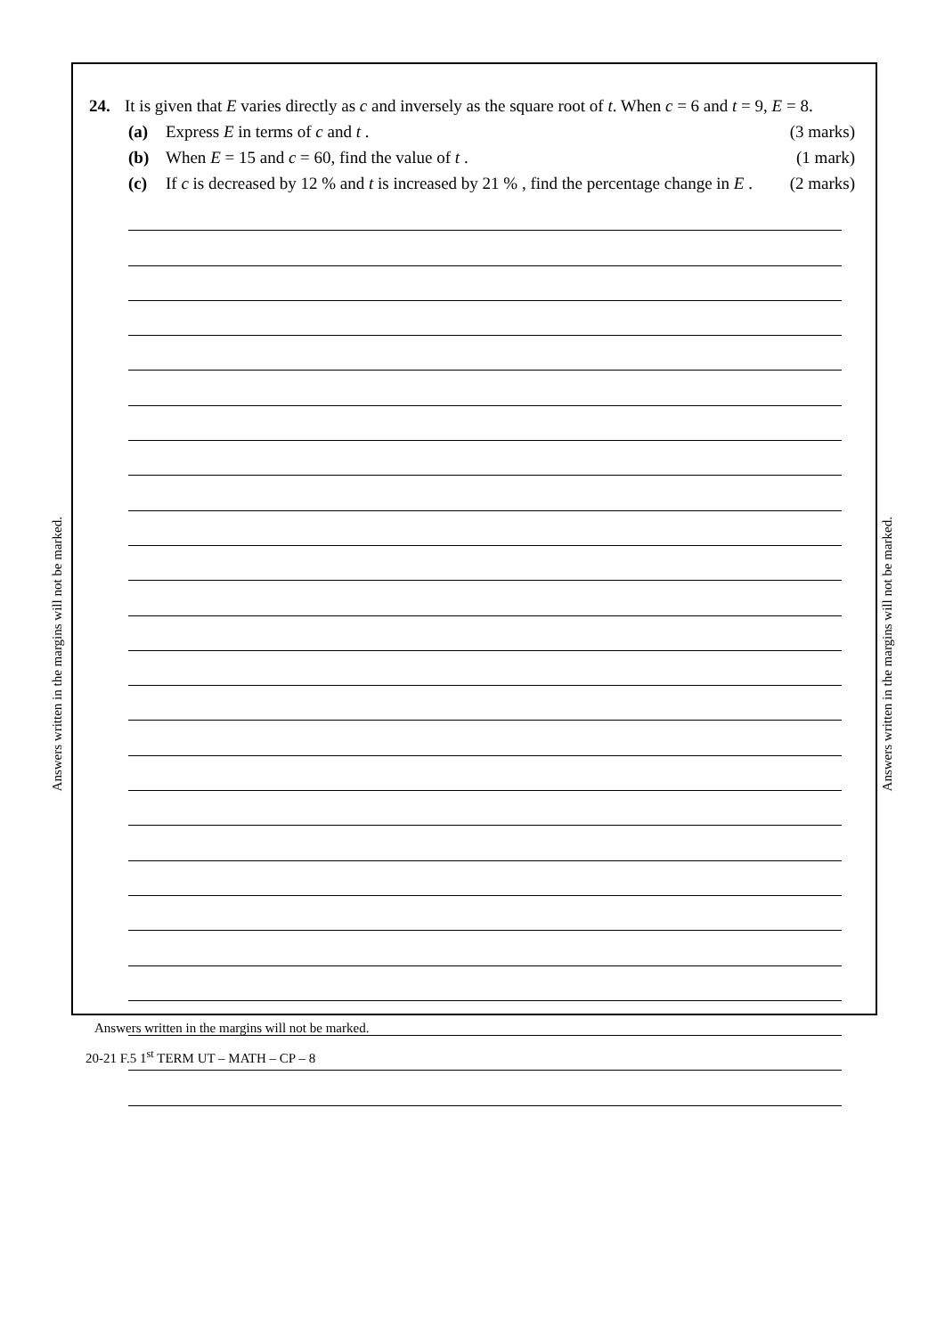Answers written in the margins will not be marked.
Answers written in the margins will not be marked.
24. It is given that E varies directly as c and inversely as the square root of t. When c = 6 and t = 9, E = 8.
(a) Express E in terms of c and t . (3 marks)
(b) When E = 15 and c = 60, find the value of t . (1 mark)
(c) If c is decreased by 12 % and t is increased by 21 % , find the percentage change in E . (2 marks)
Answers written in the margins will not be marked.
20-21 F.5 1<sup>st</sup> TERM UT – MATH – CP – 8